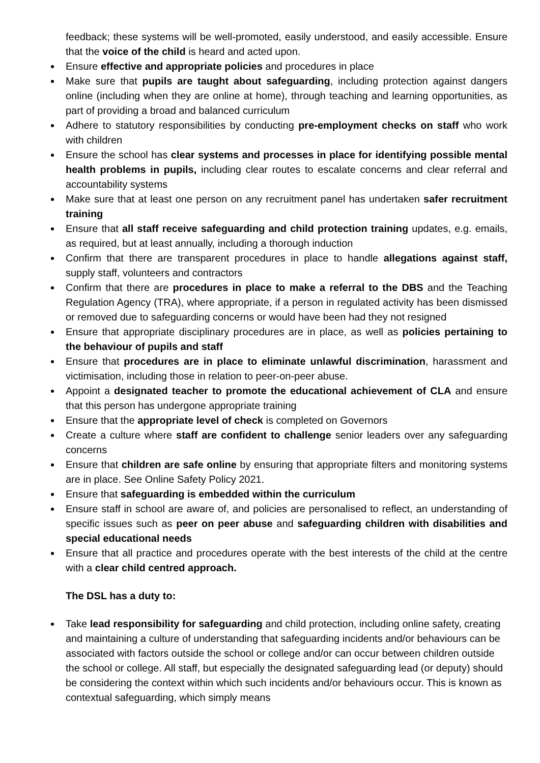feedback; these systems will be well-promoted, easily understood, and easily accessible. Ensure that the voice of the child is heard and acted upon.
Ensure effective and appropriate policies and procedures in place
Make sure that pupils are taught about safeguarding, including protection against dangers online (including when they are online at home), through teaching and learning opportunities, as part of providing a broad and balanced curriculum
Adhere to statutory responsibilities by conducting pre-employment checks on staff who work with children
Ensure the school has clear systems and processes in place for identifying possible mental health problems in pupils, including clear routes to escalate concerns and clear referral and accountability systems
Make sure that at least one person on any recruitment panel has undertaken safer recruitment training
Ensure that all staff receive safeguarding and child protection training updates, e.g. emails, as required, but at least annually, including a thorough induction
Confirm that there are transparent procedures in place to handle allegations against staff, supply staff, volunteers and contractors
Confirm that there are procedures in place to make a referral to the DBS and the Teaching Regulation Agency (TRA), where appropriate, if a person in regulated activity has been dismissed or removed due to safeguarding concerns or would have been had they not resigned
Ensure that appropriate disciplinary procedures are in place, as well as policies pertaining to the behaviour of pupils and staff
Ensure that procedures are in place to eliminate unlawful discrimination, harassment and victimisation, including those in relation to peer-on-peer abuse.
Appoint a designated teacher to promote the educational achievement of CLA and ensure that this person has undergone appropriate training
Ensure that the appropriate level of check is completed on Governors
Create a culture where staff are confident to challenge senior leaders over any safeguarding concerns
Ensure that children are safe online by ensuring that appropriate filters and monitoring systems are in place. See Online Safety Policy 2021.
Ensure that safeguarding is embedded within the curriculum
Ensure staff in school are aware of, and policies are personalised to reflect, an understanding of specific issues such as peer on peer abuse and safeguarding children with disabilities and special educational needs
Ensure that all practice and procedures operate with the best interests of the child at the centre with a clear child centred approach.
The DSL has a duty to:
Take lead responsibility for safeguarding and child protection, including online safety, creating and maintaining a culture of understanding that safeguarding incidents and/or behaviours can be associated with factors outside the school or college and/or can occur between children outside the school or college. All staff, but especially the designated safeguarding lead (or deputy) should be considering the context within which such incidents and/or behaviours occur. This is known as contextual safeguarding, which simply means